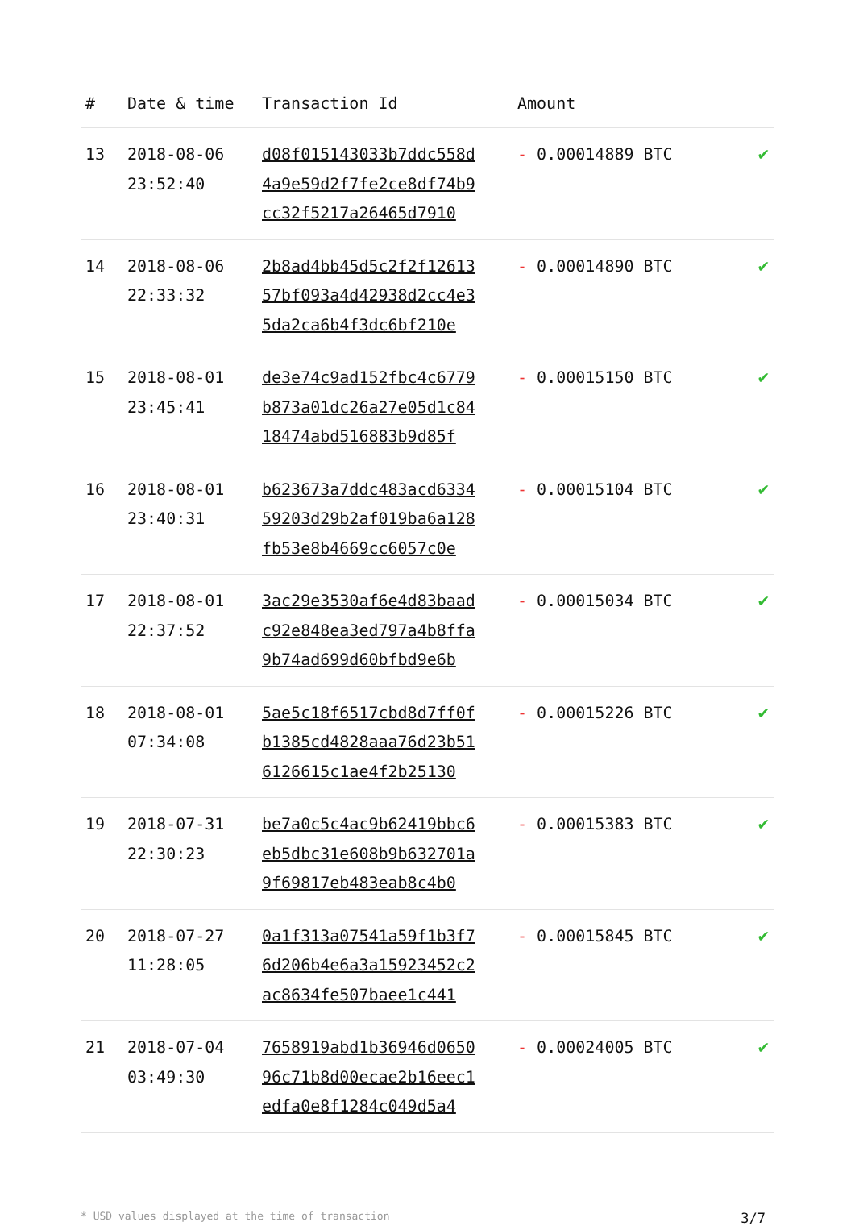| # | Date & time | Transaction Id | Amount | |
| --- | --- | --- | --- | --- |
| 13 | 2018-08-06 23:52:40 | d08f015143033b7ddc558d 4a9e59d2f7fe2ce8df74b9 cc32f5217a26465d7910 | - 0.00014889 BTC | ✔ |
| 14 | 2018-08-06 22:33:32 | 2b8ad4bb45d5c2f2f12613 57bf093a4d42938d2cc4e3 5da2ca6b4f3dc6bf210e | - 0.00014890 BTC | ✔ |
| 15 | 2018-08-01 23:45:41 | de3e74c9ad152fbc4c6779 b873a01dc26a27e05d1c84 18474abd516883b9d85f | - 0.00015150 BTC | ✔ |
| 16 | 2018-08-01 23:40:31 | b623673a7ddc483acd6334 59203d29b2af019ba6a128 fb53e8b4669cc6057c0e | - 0.00015104 BTC | ✔ |
| 17 | 2018-08-01 22:37:52 | 3ac29e3530af6e4d83baad c92e848ea3ed797a4b8ffa 9b74ad699d60bfbd9e6b | - 0.00015034 BTC | ✔ |
| 18 | 2018-08-01 07:34:08 | 5ae5c18f6517cbd8d7ff0f b1385cd4828aaa76d23b51 6126615c1ae4f2b25130 | - 0.00015226 BTC | ✔ |
| 19 | 2018-07-31 22:30:23 | be7a0c5c4ac9b62419bbc6 eb5dbc31e608b9b632701a 9f69817eb483eab8c4b0 | - 0.00015383 BTC | ✔ |
| 20 | 2018-07-27 11:28:05 | 0a1f313a07541a59f1b3f7 6d206b4e6a3a15923452c2 ac8634fe507baee1c441 | - 0.00015845 BTC | ✔ |
| 21 | 2018-07-04 03:49:30 | 7658919abd1b36946d0650 96c71b8d00ecae2b16eec1 edfa0e8f1284c049d5a4 | - 0.00024005 BTC | ✔ |
* USD values displayed at the time of transaction 3/7